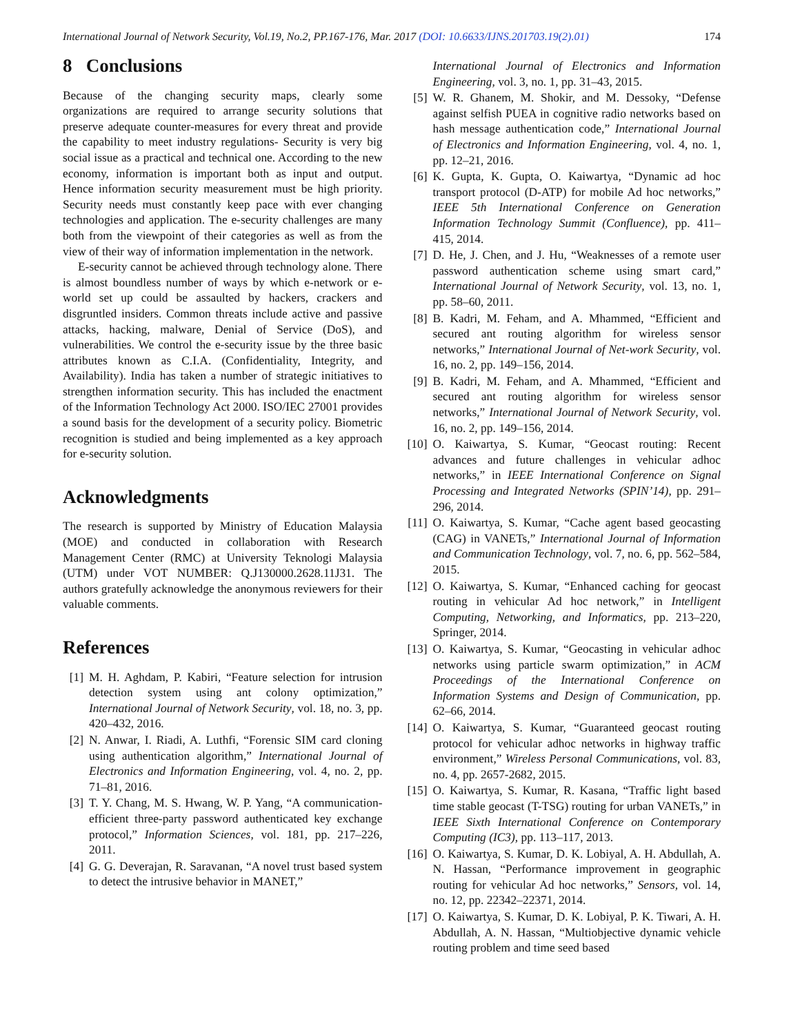International Journal of Network Security, Vol.19, No.2, PP.167-176, Mar. 2017 (DOI: 10.6633/IJNS.201703.19(2).01) 174
8 Conclusions
Because of the changing security maps, clearly some organizations are required to arrange security solutions that preserve adequate counter-measures for every threat and provide the capability to meet industry regulations- Security is very big social issue as a practical and technical one. According to the new economy, information is important both as input and output. Hence information security measurement must be high priority. Security needs must constantly keep pace with ever changing technologies and application. The e-security challenges are many both from the viewpoint of their categories as well as from the view of their way of information implementation in the network.
E-security cannot be achieved through technology alone. There is almost boundless number of ways by which e-network or e-world set up could be assaulted by hackers, crackers and disgruntled insiders. Common threats include active and passive attacks, hacking, malware, Denial of Service (DoS), and vulnerabilities. We control the e-security issue by the three basic attributes known as C.I.A. (Confidentiality, Integrity, and Availability). India has taken a number of strategic initiatives to strengthen information security. This has included the enactment of the Information Technology Act 2000. ISO/IEC 27001 provides a sound basis for the development of a security policy. Biometric recognition is studied and being implemented as a key approach for e-security solution.
Acknowledgments
The research is supported by Ministry of Education Malaysia (MOE) and conducted in collaboration with Research Management Center (RMC) at University Teknologi Malaysia (UTM) under VOT NUMBER: Q.J130000.2628.11J31. The authors gratefully acknowledge the anonymous reviewers for their valuable comments.
References
[1] M. H. Aghdam, P. Kabiri, “Feature selection for intrusion detection system using ant colony optimization,” International Journal of Network Security, vol. 18, no. 3, pp. 420–432, 2016.
[2] N. Anwar, I. Riadi, A. Luthfi, “Forensic SIM card cloning using authentication algorithm,” International Journal of Electronics and Information Engineering, vol. 4, no. 2, pp. 71–81, 2016.
[3] T. Y. Chang, M. S. Hwang, W. P. Yang, “A communication-efficient three-party password authenticated key exchange protocol,” Information Sciences, vol. 181, pp. 217–226, 2011.
[4] G. G. Deverajan, R. Saravanan, “A novel trust based system to detect the intrusive behavior in MANET,”
International Journal of Electronics and Information Engineering, vol. 3, no. 1, pp. 31–43, 2015.
[5] W. R. Ghanem, M. Shokir, and M. Dessoky, “Defense against selfish PUEA in cognitive radio networks based on hash message authentication code,” International Journal of Electronics and Information Engineering, vol. 4, no. 1, pp. 12–21, 2016.
[6] K. Gupta, K. Gupta, O. Kaiwartya, “Dynamic ad hoc transport protocol (D-ATP) for mobile Ad hoc networks,” IEEE 5th International Conference on Generation Information Technology Summit (Confluence), pp. 411–415, 2014.
[7] D. He, J. Chen, and J. Hu, “Weaknesses of a remote user password authentication scheme using smart card,” International Journal of Network Security, vol. 13, no. 1, pp. 58–60, 2011.
[8] B. Kadri, M. Feham, and A. Mhammed, “Efficient and secured ant routing algorithm for wireless sensor networks,” International Journal of Net-work Security, vol. 16, no. 2, pp. 149–156, 2014.
[9] B. Kadri, M. Feham, and A. Mhammed, “Efficient and secured ant routing algorithm for wireless sensor networks,” International Journal of Network Security, vol. 16, no. 2, pp. 149–156, 2014.
[10] O. Kaiwartya, S. Kumar, “Geocast routing: Recent advances and future challenges in vehicular adhoc networks,” in IEEE International Conference on Signal Processing and Integrated Networks (SPIN’14), pp. 291–296, 2014.
[11] O. Kaiwartya, S. Kumar, “Cache agent based geocasting (CAG) in VANETs,” International Journal of Information and Communication Technology, vol. 7, no. 6, pp. 562–584, 2015.
[12] O. Kaiwartya, S. Kumar, “Enhanced caching for geocast routing in vehicular Ad hoc network,” in Intelligent Computing, Networking, and Informatics, pp. 213–220, Springer, 2014.
[13] O. Kaiwartya, S. Kumar, “Geocasting in vehicular adhoc networks using particle swarm optimization,” in ACM Proceedings of the International Conference on Information Systems and Design of Communication, pp. 62–66, 2014.
[14] O. Kaiwartya, S. Kumar, “Guaranteed geocast routing protocol for vehicular adhoc networks in highway traffic environment,” Wireless Personal Communications, vol. 83, no. 4, pp. 2657-2682, 2015.
[15] O. Kaiwartya, S. Kumar, R. Kasana, “Traffic light based time stable geocast (T-TSG) routing for urban VANETs,” in IEEE Sixth International Conference on Contemporary Computing (IC3), pp. 113–117, 2013.
[16] O. Kaiwartya, S. Kumar, D. K. Lobiyal, A. H. Abdullah, A. N. Hassan, “Performance improvement in geographic routing for vehicular Ad hoc networks,” Sensors, vol. 14, no. 12, pp. 22342–22371, 2014.
[17] O. Kaiwartya, S. Kumar, D. K. Lobiyal, P. K. Tiwari, A. H. Abdullah, A. N. Hassan, “Multiobjective dynamic vehicle routing problem and time seed based